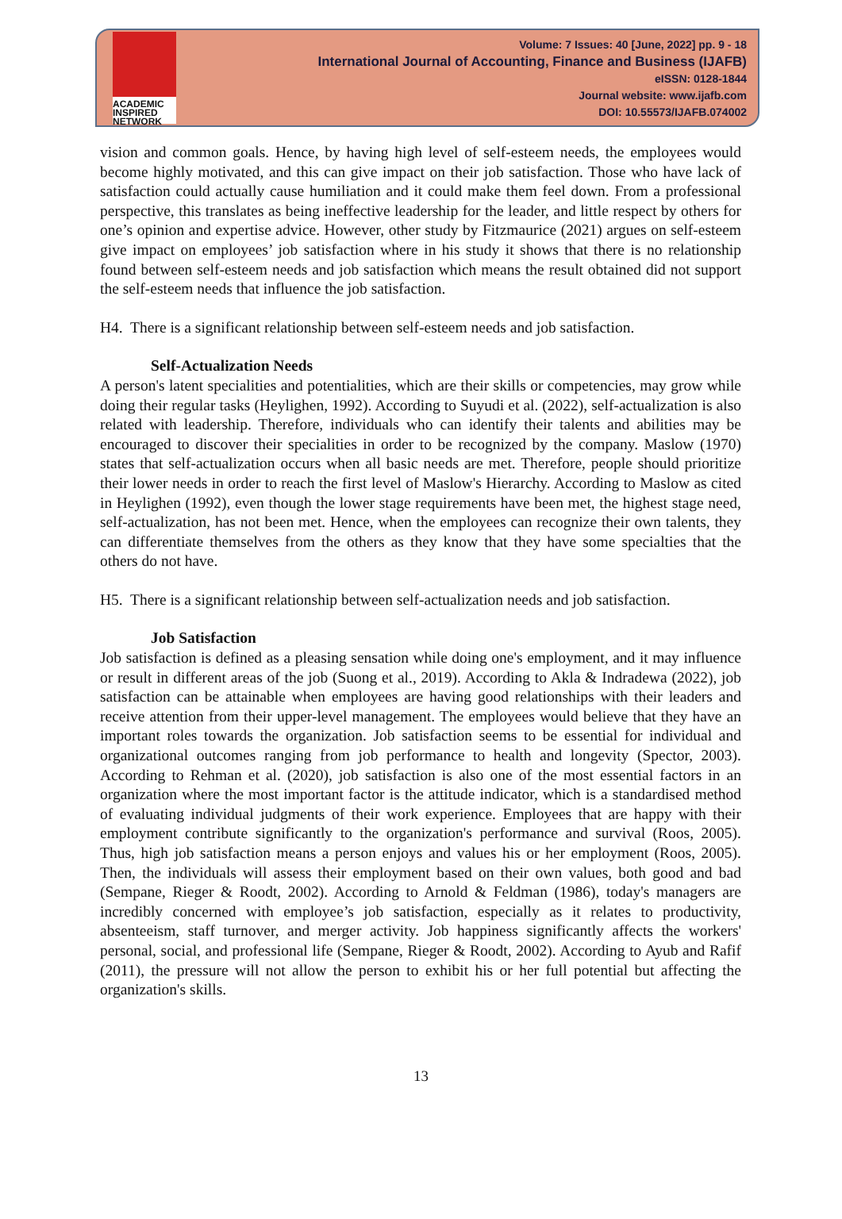ACADEMIC
INSPIRED
NETWORK
Volume: 7 Issues: 40 [June, 2022] pp. 9 - 18
International Journal of Accounting, Finance and Business (IJAFB)
eISSN: 0128-1844
Journal website: www.ijafb.com
DOI: 10.55573/IJAFB.074002
vision and common goals. Hence, by having high level of self-esteem needs, the employees would become highly motivated, and this can give impact on their job satisfaction. Those who have lack of satisfaction could actually cause humiliation and it could make them feel down. From a professional perspective, this translates as being ineffective leadership for the leader, and little respect by others for one’s opinion and expertise advice. However, other study by Fitzmaurice (2021) argues on self-esteem give impact on employees’ job satisfaction where in his study it shows that there is no relationship found between self-esteem needs and job satisfaction which means the result obtained did not support the self-esteem needs that influence the job satisfaction.
H4. There is a significant relationship between self-esteem needs and job satisfaction.
Self-Actualization Needs
A person's latent specialities and potentialities, which are their skills or competencies, may grow while doing their regular tasks (Heylighen, 1992). According to Suyudi et al. (2022), self-actualization is also related with leadership. Therefore, individuals who can identify their talents and abilities may be encouraged to discover their specialities in order to be recognized by the company. Maslow (1970) states that self-actualization occurs when all basic needs are met. Therefore, people should prioritize their lower needs in order to reach the first level of Maslow's Hierarchy. According to Maslow as cited in Heylighen (1992), even though the lower stage requirements have been met, the highest stage need, self-actualization, has not been met. Hence, when the employees can recognize their own talents, they can differentiate themselves from the others as they know that they have some specialties that the others do not have.
H5. There is a significant relationship between self-actualization needs and job satisfaction.
Job Satisfaction
Job satisfaction is defined as a pleasing sensation while doing one's employment, and it may influence or result in different areas of the job (Suong et al., 2019). According to Akla & Indradewa (2022), job satisfaction can be attainable when employees are having good relationships with their leaders and receive attention from their upper-level management. The employees would believe that they have an important roles towards the organization. Job satisfaction seems to be essential for individual and organizational outcomes ranging from job performance to health and longevity (Spector, 2003). According to Rehman et al. (2020), job satisfaction is also one of the most essential factors in an organization where the most important factor is the attitude indicator, which is a standardised method of evaluating individual judgments of their work experience. Employees that are happy with their employment contribute significantly to the organization's performance and survival (Roos, 2005). Thus, high job satisfaction means a person enjoys and values his or her employment (Roos, 2005). Then, the individuals will assess their employment based on their own values, both good and bad (Sempane, Rieger & Roodt, 2002). According to Arnold & Feldman (1986), today's managers are incredibly concerned with employee’s job satisfaction, especially as it relates to productivity, absenteeism, staff turnover, and merger activity. Job happiness significantly affects the workers' personal, social, and professional life (Sempane, Rieger & Roodt, 2002). According to Ayub and Rafif (2011), the pressure will not allow the person to exhibit his or her full potential but affecting the organization's skills.
13